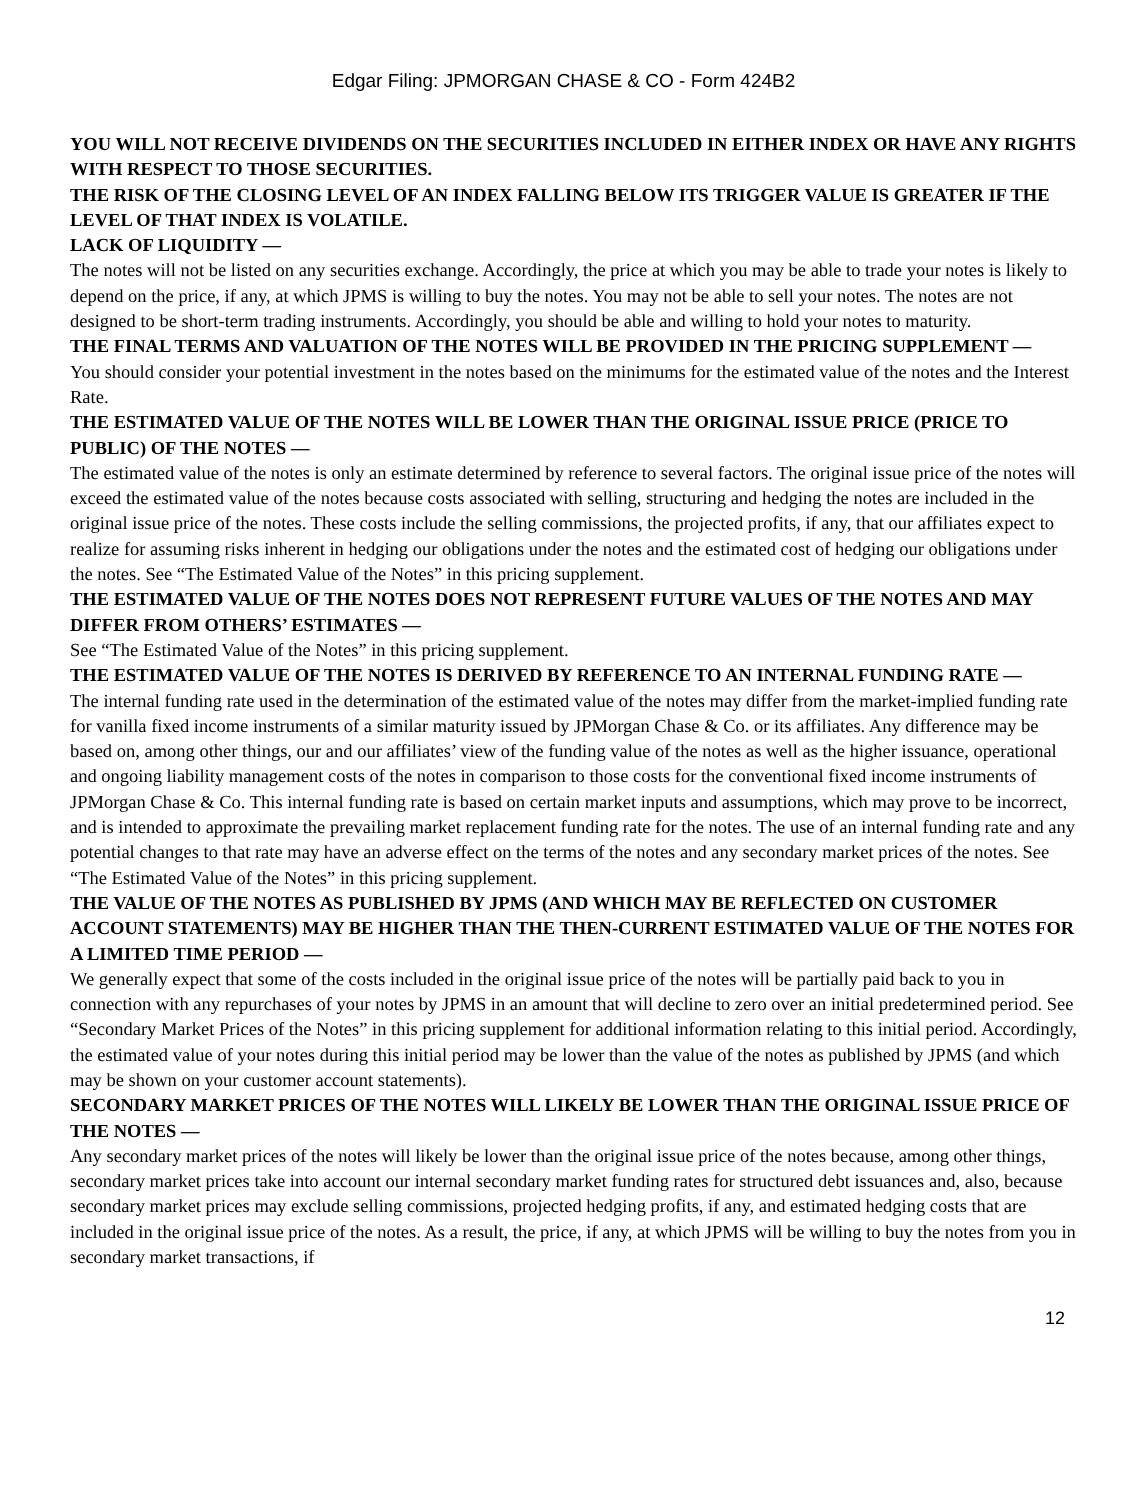Edgar Filing: JPMORGAN CHASE & CO - Form 424B2
YOU WILL NOT RECEIVE DIVIDENDS ON THE SECURITIES INCLUDED IN EITHER INDEX OR HAVE ANY RIGHTS WITH RESPECT TO THOSE SECURITIES.
THE RISK OF THE CLOSING LEVEL OF AN INDEX FALLING BELOW ITS TRIGGER VALUE IS GREATER IF THE LEVEL OF THAT INDEX IS VOLATILE.
LACK OF LIQUIDITY —
The notes will not be listed on any securities exchange. Accordingly, the price at which you may be able to trade your notes is likely to depend on the price, if any, at which JPMS is willing to buy the notes. You may not be able to sell your notes. The notes are not designed to be short-term trading instruments. Accordingly, you should be able and willing to hold your notes to maturity.
THE FINAL TERMS AND VALUATION OF THE NOTES WILL BE PROVIDED IN THE PRICING SUPPLEMENT —
You should consider your potential investment in the notes based on the minimums for the estimated value of the notes and the Interest Rate.
THE ESTIMATED VALUE OF THE NOTES WILL BE LOWER THAN THE ORIGINAL ISSUE PRICE (PRICE TO PUBLIC) OF THE NOTES —
The estimated value of the notes is only an estimate determined by reference to several factors. The original issue price of the notes will exceed the estimated value of the notes because costs associated with selling, structuring and hedging the notes are included in the original issue price of the notes. These costs include the selling commissions, the projected profits, if any, that our affiliates expect to realize for assuming risks inherent in hedging our obligations under the notes and the estimated cost of hedging our obligations under the notes. See “The Estimated Value of the Notes” in this pricing supplement.
THE ESTIMATED VALUE OF THE NOTES DOES NOT REPRESENT FUTURE VALUES OF THE NOTES AND MAY DIFFER FROM OTHERS’ ESTIMATES —
See “The Estimated Value of the Notes” in this pricing supplement.
THE ESTIMATED VALUE OF THE NOTES IS DERIVED BY REFERENCE TO AN INTERNAL FUNDING RATE —
The internal funding rate used in the determination of the estimated value of the notes may differ from the market-implied funding rate for vanilla fixed income instruments of a similar maturity issued by JPMorgan Chase & Co. or its affiliates. Any difference may be based on, among other things, our and our affiliates’ view of the funding value of the notes as well as the higher issuance, operational and ongoing liability management costs of the notes in comparison to those costs for the conventional fixed income instruments of JPMorgan Chase & Co. This internal funding rate is based on certain market inputs and assumptions, which may prove to be incorrect, and is intended to approximate the prevailing market replacement funding rate for the notes. The use of an internal funding rate and any potential changes to that rate may have an adverse effect on the terms of the notes and any secondary market prices of the notes. See “The Estimated Value of the Notes” in this pricing supplement.
THE VALUE OF THE NOTES AS PUBLISHED BY JPMS (AND WHICH MAY BE REFLECTED ON CUSTOMER ACCOUNT STATEMENTS) MAY BE HIGHER THAN THE THEN-CURRENT ESTIMATED VALUE OF THE NOTES FOR A LIMITED TIME PERIOD —
We generally expect that some of the costs included in the original issue price of the notes will be partially paid back to you in connection with any repurchases of your notes by JPMS in an amount that will decline to zero over an initial predetermined period. See “Secondary Market Prices of the Notes” in this pricing supplement for additional information relating to this initial period. Accordingly, the estimated value of your notes during this initial period may be lower than the value of the notes as published by JPMS (and which may be shown on your customer account statements).
SECONDARY MARKET PRICES OF THE NOTES WILL LIKELY BE LOWER THAN THE ORIGINAL ISSUE PRICE OF THE NOTES —
Any secondary market prices of the notes will likely be lower than the original issue price of the notes because, among other things, secondary market prices take into account our internal secondary market funding rates for structured debt issuances and, also, because secondary market prices may exclude selling commissions, projected hedging profits, if any, and estimated hedging costs that are included in the original issue price of the notes. As a result, the price, if any, at which JPMS will be willing to buy the notes from you in secondary market transactions, if
12